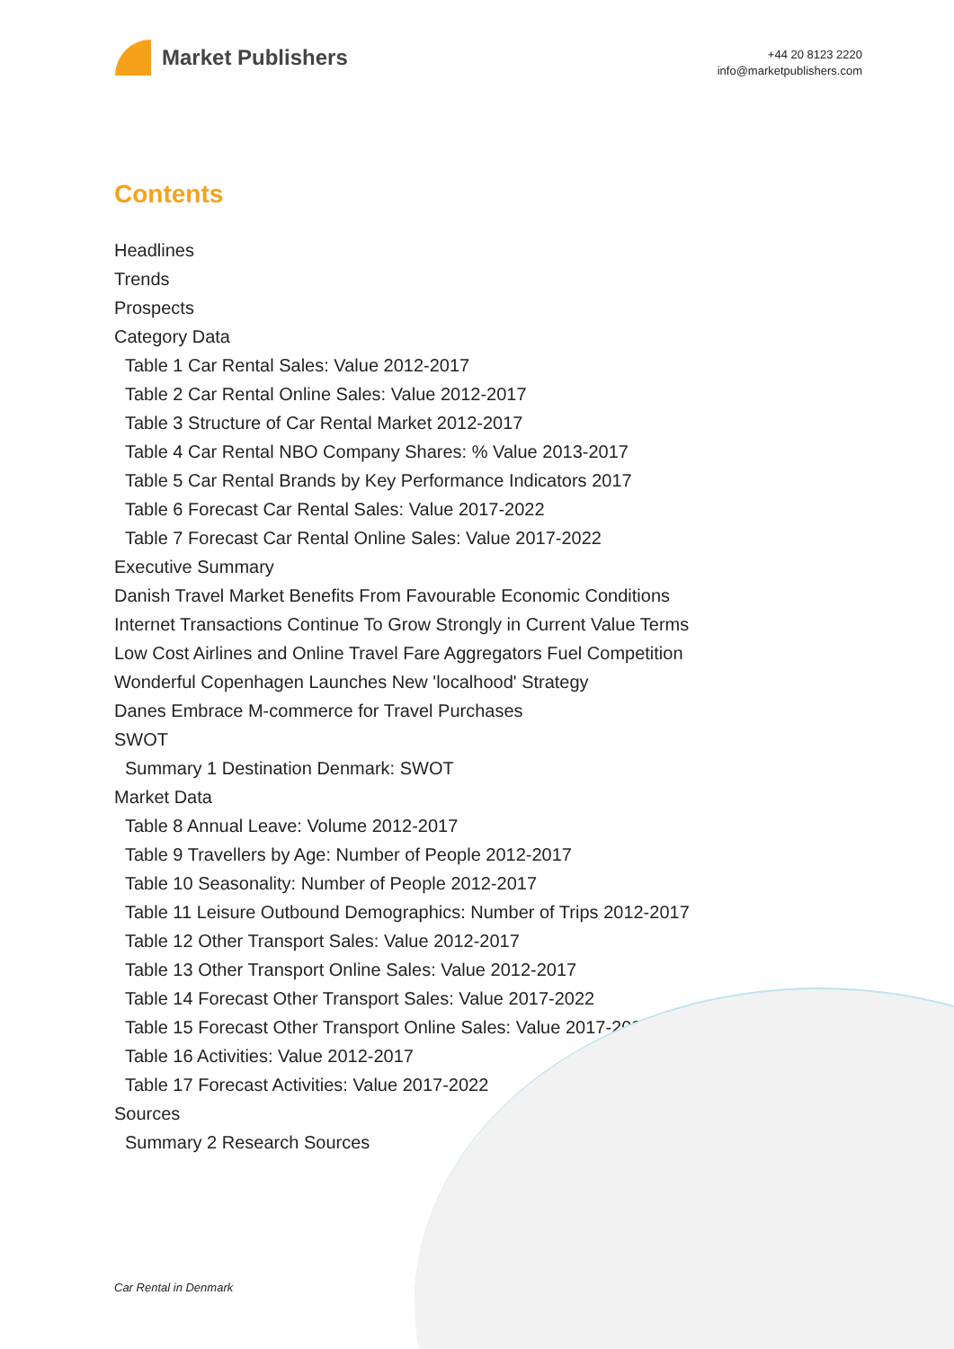Market Publishers
+44 20 8123 2220
info@marketpublishers.com
Contents
Headlines
Trends
Prospects
Category Data
Table 1 Car Rental Sales: Value 2012-2017
Table 2 Car Rental Online Sales: Value 2012-2017
Table 3 Structure of Car Rental Market 2012-2017
Table 4 Car Rental NBO Company Shares: % Value 2013-2017
Table 5 Car Rental Brands by Key Performance Indicators 2017
Table 6 Forecast Car Rental Sales: Value 2017-2022
Table 7 Forecast Car Rental Online Sales: Value 2017-2022
Executive Summary
Danish Travel Market Benefits From Favourable Economic Conditions
Internet Transactions Continue To Grow Strongly in Current Value Terms
Low Cost Airlines and Online Travel Fare Aggregators Fuel Competition
Wonderful Copenhagen Launches New 'localhood' Strategy
Danes Embrace M-commerce for Travel Purchases
SWOT
Summary 1 Destination Denmark: SWOT
Market Data
Table 8 Annual Leave: Volume 2012-2017
Table 9 Travellers by Age: Number of People 2012-2017
Table 10 Seasonality: Number of People 2012-2017
Table 11 Leisure Outbound Demographics: Number of Trips 2012-2017
Table 12 Other Transport Sales: Value 2012-2017
Table 13 Other Transport Online Sales: Value 2012-2017
Table 14 Forecast Other Transport Sales: Value 2017-2022
Table 15 Forecast Other Transport Online Sales: Value 2017-2022
Table 16 Activities: Value 2012-2017
Table 17 Forecast Activities: Value 2017-2022
Sources
Summary 2 Research Sources
Car Rental in Denmark